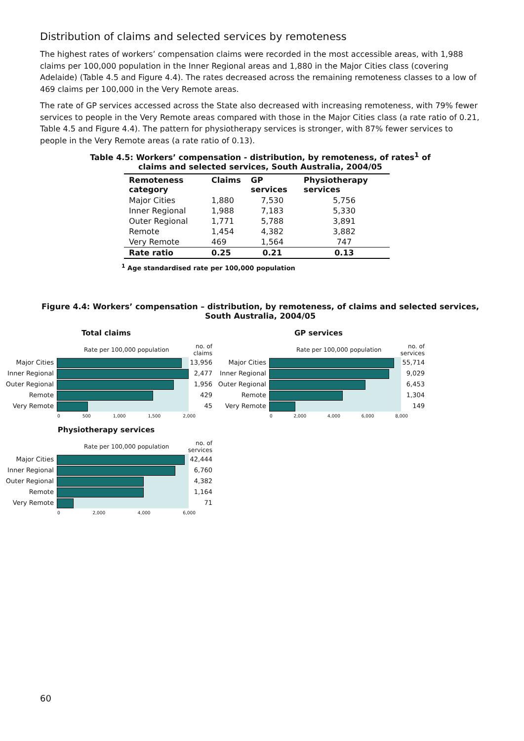Distribution of claims and selected services by remoteness
The highest rates of workers’ compensation claims were recorded in the most accessible areas, with 1,988 claims per 100,000 population in the Inner Regional areas and 1,880 in the Major Cities class (covering Adelaide) (Table 4.5 and Figure 4.4). The rates decreased across the remaining remoteness classes to a low of 469 claims per 100,000 in the Very Remote areas.
The rate of GP services accessed across the State also decreased with increasing remoteness, with 79% fewer services to people in the Very Remote areas compared with those in the Major Cities class (a rate ratio of 0.21, Table 4.5 and Figure 4.4). The pattern for physiotherapy services is stronger, with 87% fewer services to people in the Very Remote areas (a rate ratio of 0.13).
Table 4.5: Workers’ compensation - distribution, by remoteness, of rates<sup>1</sup> of
claims and selected services, South Australia, 2004/05
| Remoteness category | Claims | GP services | Physiotherapy services |
| --- | --- | --- | --- |
| Major Cities | 1,880 | 7,530 | 5,756 |
| Inner Regional | 1,988 | 7,183 | 5,330 |
| Outer Regional | 1,771 | 5,788 | 3,891 |
| Remote | 1,454 | 4,382 | 3,882 |
| Very Remote | 469 | 1,564 | 747 |
| Rate ratio | 0.25 | 0.21 | 0.13 |
<sup>1</sup> Age standardised rate per 100,000 population
Figure 4.4: Workers’ compensation – distribution, by remoteness, of claims and selected services, South Australia, 2004/05
Total claims
Rate per 100,000 population no. of claims
Major Cities 13,956
Inner Regional 2,477
Outer Regional 1,956
Remote 429
Very Remote 45
0 500 1,000 1,500 2,000
GP services
Rate per 100,000 population no. of services
Major Cities 55,714
Inner Regional 9,029
Outer Regional 6,453
Remote 1,304
Very Remote 149
0 2,000 4,000 6,000 8,000
Physiotherapy services
Rate per 100,000 population no. of services
Major Cities 42,444
Inner Regional 6,760
Outer Regional 4,382
Remote 1,164
Very Remote 71
0 2,000 4,000 6,000
60